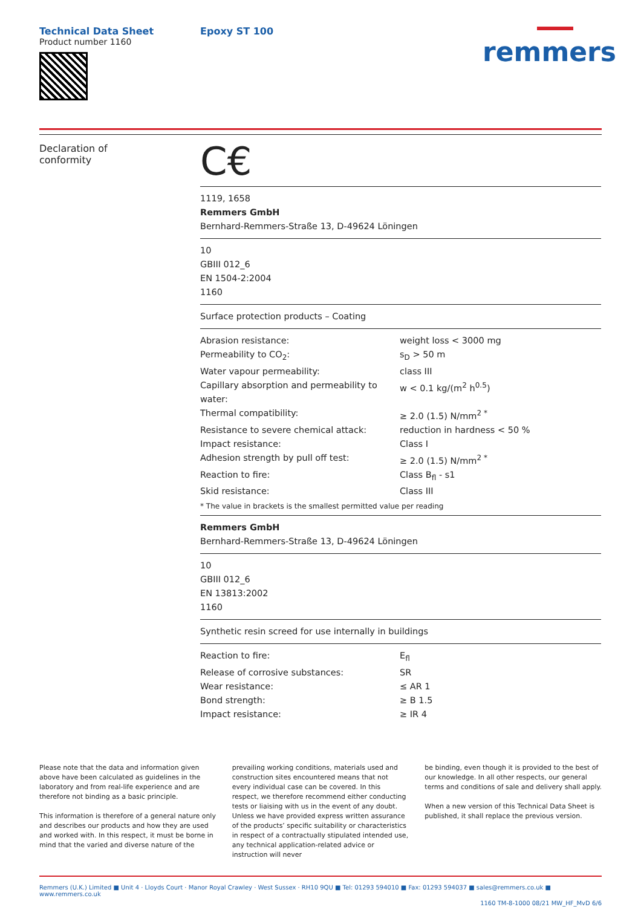Technical Data Sheet
Product number 1160
Epoxy ST 100
remmers
Declaration of
conformity
C€
1119, 1658
Remmers GmbH
Bernhard-Remmers-Straße 13, D-49624 Löningen
10
GBIII 012_6
EN 1504-2:2004
1160
Surface protection products – Coating
| Abrasion resistance: | weight loss < 3000 mg |
| Permeability to CO<sub>2</sub>: | s<sub>D</sub> > 50 m |
| Water vapour permeability: | class III |
| Capillary absorption and permeability to water: | w < 0.1 kg/(m<sup>2</sup> h<sup>0.5</sup>) |
| Thermal compatibility: | ≥ 2.0 (1.5) N/mm<sup>2 *</sup> |
| Resistance to severe chemical attack: | reduction in hardness < 50 % |
| Impact resistance: | Class I |
| Adhesion strength by pull off test: | ≥ 2.0 (1.5) N/mm<sup>2 *</sup> |
| Reaction to fire: | Class B<sub>fl</sub> - s1 |
| Skid resistance: | Class III |
* The value in brackets is the smallest permitted value per reading
Remmers GmbH
Bernhard-Remmers-Straße 13, D-49624 Löningen
10
GBIII 012_6
EN 13813:2002
1160
Synthetic resin screed for use internally in buildings
| Reaction to fire: | E<sub>fl</sub> |
| Release of corrosive substances: | SR |
| Wear resistance: | ≤ AR 1 |
| Bond strength: | ≥ B 1.5 |
| Impact resistance: | ≥ IR 4 |
Please note that the data and information given above have been calculated as guidelines in the laboratory and from real-life experience and are therefore not binding as a basic principle.
This information is therefore of a general nature only and describes our products and how they are used and worked with. In this respect, it must be borne in mind that the varied and diverse nature of the
prevailing working conditions, materials used and construction sites encountered means that not every individual case can be covered. In this respect, we therefore recommend either conducting tests or liaising with us in the event of any doubt. Unless we have provided express written assurance of the products’ specific suitability or characteristics in respect of a contractually stipulated intended use, any technical application-related advice or instruction will never
be binding, even though it is provided to the best of our knowledge. In all other respects, our general terms and conditions of sale and delivery shall apply.
When a new version of this Technical Data Sheet is published, it shall replace the previous version.
Remmers (U.K.) Limited ■ Unit 4 · Lloyds Court · Manor Royal Crawley · West Sussex · RH10 9QU ■ Tel: 01293 594010 ■ Fax: 01293 594037 ■ sales@remmers.co.uk ■ www.remmers.co.uk
1160 TM-8-1000 08/21 MW_HF_MvD 6/6